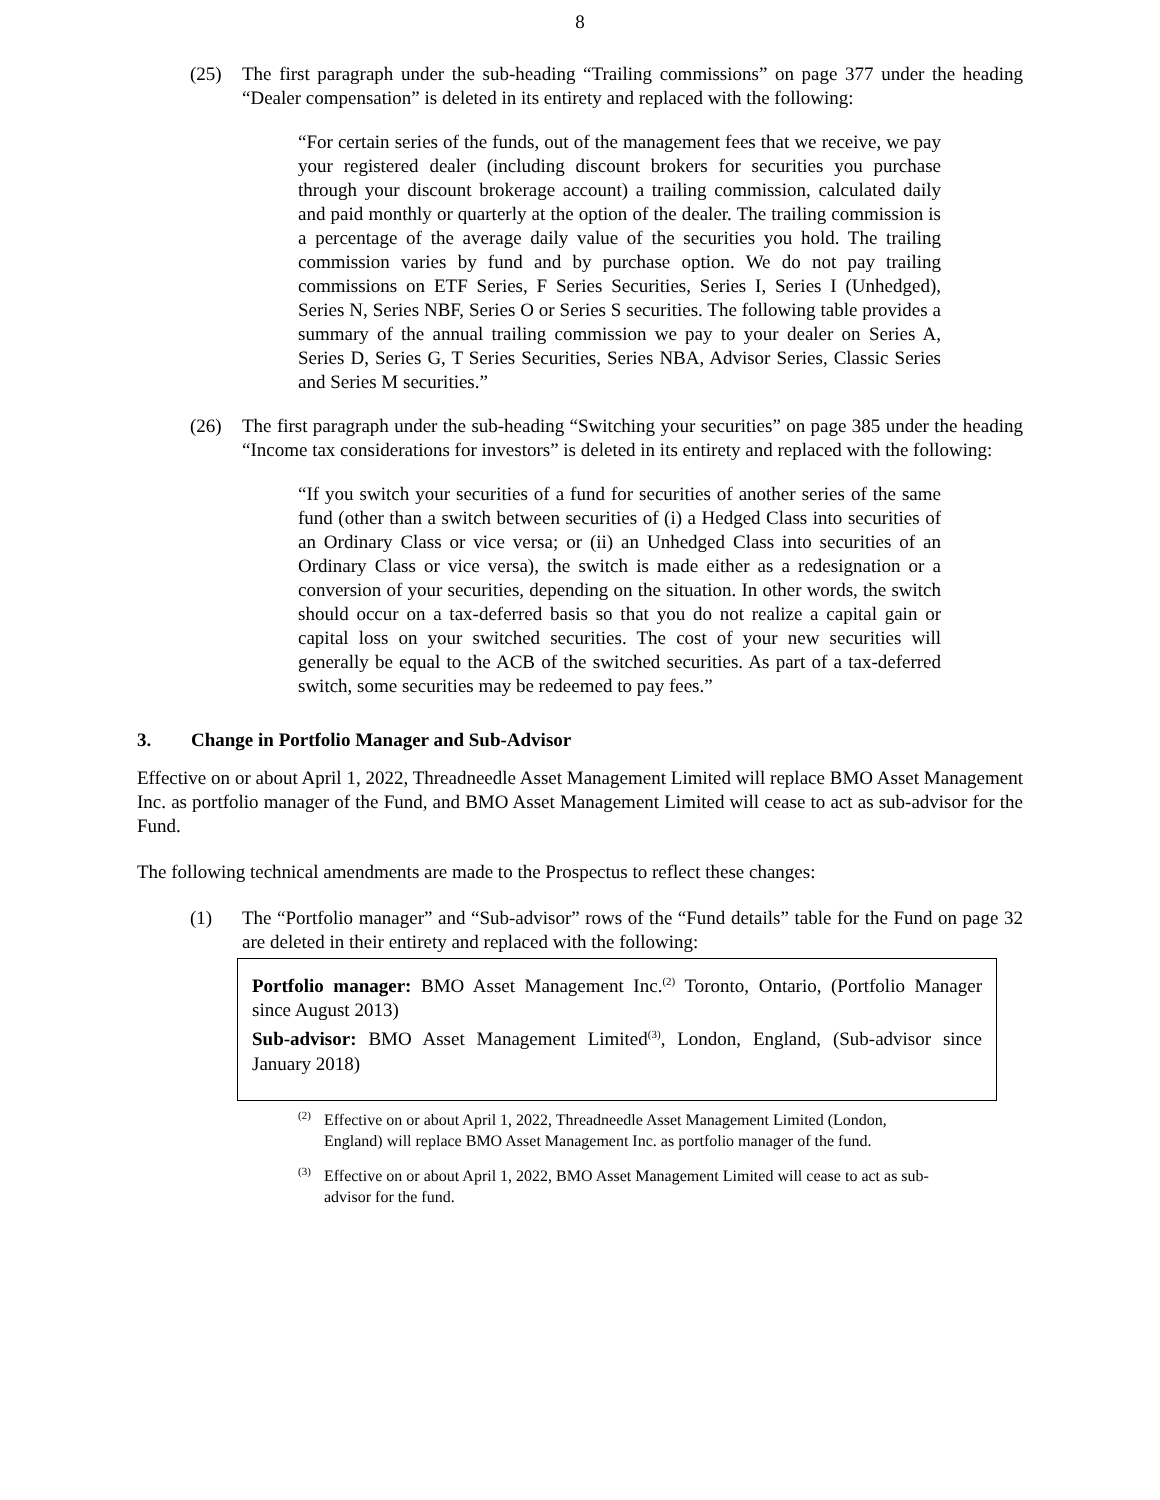8
(25) The first paragraph under the sub-heading “Trailing commissions” on page 377 under the heading “Dealer compensation” is deleted in its entirety and replaced with the following:
“For certain series of the funds, out of the management fees that we receive, we pay your registered dealer (including discount brokers for securities you purchase through your discount brokerage account) a trailing commission, calculated daily and paid monthly or quarterly at the option of the dealer. The trailing commission is a percentage of the average daily value of the securities you hold. The trailing commission varies by fund and by purchase option. We do not pay trailing commissions on ETF Series, F Series Securities, Series I, Series I (Unhedged), Series N, Series NBF, Series O or Series S securities. The following table provides a summary of the annual trailing commission we pay to your dealer on Series A, Series D, Series G, T Series Securities, Series NBA, Advisor Series, Classic Series and Series M securities.”
(26) The first paragraph under the sub-heading “Switching your securities” on page 385 under the heading “Income tax considerations for investors” is deleted in its entirety and replaced with the following:
“If you switch your securities of a fund for securities of another series of the same fund (other than a switch between securities of (i) a Hedged Class into securities of an Ordinary Class or vice versa; or (ii) an Unhedged Class into securities of an Ordinary Class or vice versa), the switch is made either as a redesignation or a conversion of your securities, depending on the situation. In other words, the switch should occur on a tax-deferred basis so that you do not realize a capital gain or capital loss on your switched securities. The cost of your new securities will generally be equal to the ACB of the switched securities. As part of a tax-deferred switch, some securities may be redeemed to pay fees.”
3. Change in Portfolio Manager and Sub-Advisor
Effective on or about April 1, 2022, Threadneedle Asset Management Limited will replace BMO Asset Management Inc. as portfolio manager of the Fund, and BMO Asset Management Limited will cease to act as sub-advisor for the Fund.
The following technical amendments are made to the Prospectus to reflect these changes:
(1) The “Portfolio manager” and “Sub-advisor” rows of the “Fund details” table for the Fund on page 32 are deleted in their entirety and replaced with the following:
Portfolio manager: BMO Asset Management Inc.<sup>(2)</sup> Toronto, Ontario, (Portfolio Manager since August 2013)
Sub-advisor: BMO Asset Management Limited<sup>(3)</sup>, London, England, (Sub-advisor since January 2018)
<sup>(2)</sup>
Effective on or about April 1, 2022, Threadneedle Asset Management Limited (London, England) will replace BMO Asset Management Inc. as portfolio manager of the fund.
<sup>(3)</sup>
Effective on or about April 1, 2022, BMO Asset Management Limited will cease to act as sub-advisor for the fund.